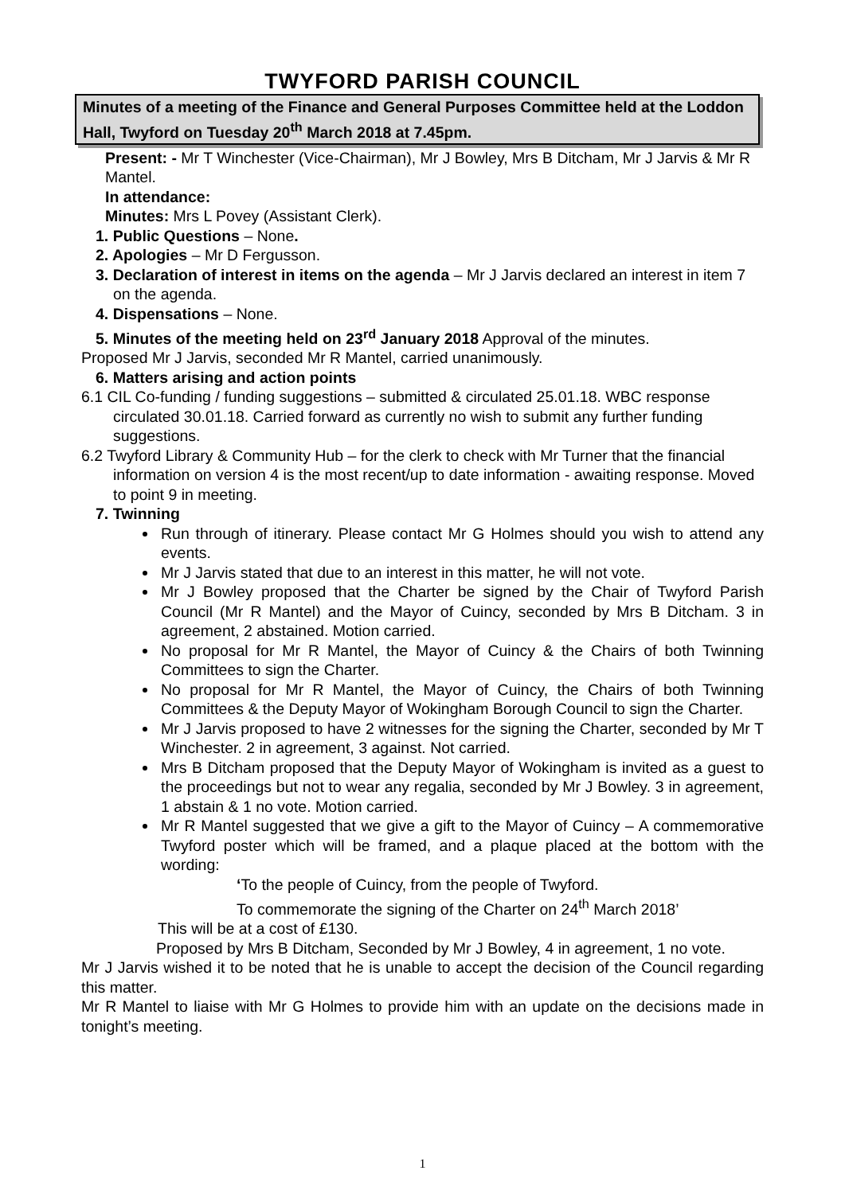TWYFORD PARISH COUNCIL
Minutes of a meeting of the Finance and General Purposes Committee held at the Loddon Hall, Twyford on Tuesday 20<sup>th</sup> March 2018 at 7.45pm.
Present: - Mr T Winchester (Vice-Chairman), Mr J Bowley, Mrs B Ditcham, Mr J Jarvis & Mr R Mantel.
In attendance:
Minutes: Mrs L Povey (Assistant Clerk).
1. Public Questions – None.
2. Apologies – Mr D Fergusson.
3. Declaration of interest in items on the agenda – Mr J Jarvis declared an interest in item 7 on the agenda.
4. Dispensations – None.
5. Minutes of the meeting held on 23<sup>rd</sup> January 2018 Approval of the minutes.
Proposed Mr J Jarvis, seconded Mr R Mantel, carried unanimously.
6. Matters arising and action points
6.1 CIL Co-funding / funding suggestions – submitted & circulated 25.01.18. WBC response circulated 30.01.18. Carried forward as currently no wish to submit any further funding suggestions.
6.2 Twyford Library & Community Hub – for the clerk to check with Mr Turner that the financial information on version 4 is the most recent/up to date information - awaiting response. Moved to point 9 in meeting.
7. Twinning
Run through of itinerary. Please contact Mr G Holmes should you wish to attend any events.
Mr J Jarvis stated that due to an interest in this matter, he will not vote.
Mr J Bowley proposed that the Charter be signed by the Chair of Twyford Parish Council (Mr R Mantel) and the Mayor of Cuincy, seconded by Mrs B Ditcham. 3 in agreement, 2 abstained. Motion carried.
No proposal for Mr R Mantel, the Mayor of Cuincy & the Chairs of both Twinning Committees to sign the Charter.
No proposal for Mr R Mantel, the Mayor of Cuincy, the Chairs of both Twinning Committees & the Deputy Mayor of Wokingham Borough Council to sign the Charter.
Mr J Jarvis proposed to have 2 witnesses for the signing the Charter, seconded by Mr T Winchester. 2 in agreement, 3 against. Not carried.
Mrs B Ditcham proposed that the Deputy Mayor of Wokingham is invited as a guest to the proceedings but not to wear any regalia, seconded by Mr J Bowley. 3 in agreement, 1 abstain & 1 no vote. Motion carried.
Mr R Mantel suggested that we give a gift to the Mayor of Cuincy – A commemorative Twyford poster which will be framed, and a plaque placed at the bottom with the wording:
‘To the people of Cuincy, from the people of Twyford.
To commemorate the signing of the Charter on 24<sup>th</sup> March 2018’
This will be at a cost of £130.
Proposed by Mrs B Ditcham, Seconded by Mr J Bowley, 4 in agreement, 1 no vote.
Mr J Jarvis wished it to be noted that he is unable to accept the decision of the Council regarding this matter.
Mr R Mantel to liaise with Mr G Holmes to provide him with an update on the decisions made in tonight’s meeting.
1